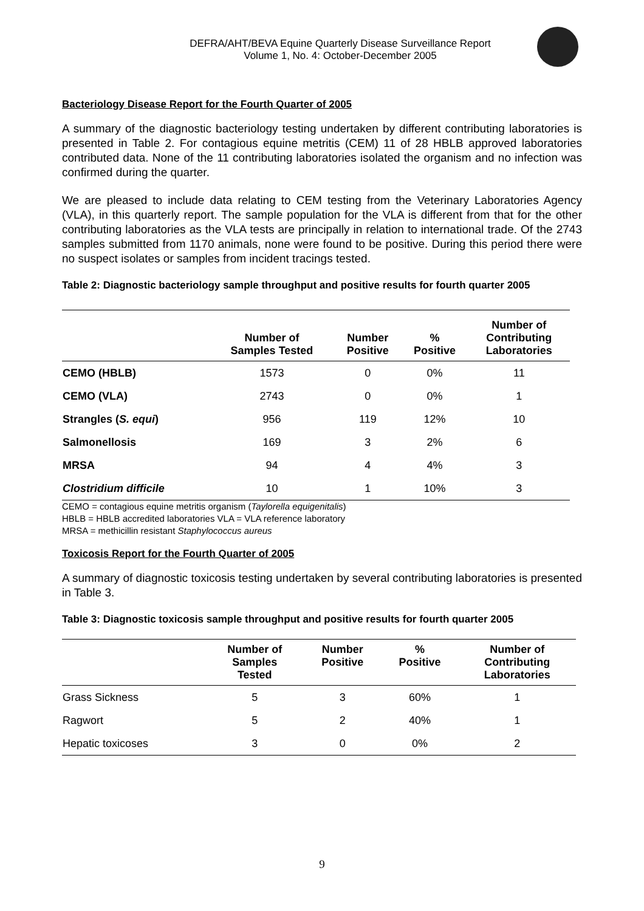DEFRA/AHT/BEVA Equine Quarterly Disease Surveillance Report
Volume 1, No. 4: October-December 2005
Bacteriology Disease Report for the Fourth Quarter of 2005
A summary of the diagnostic bacteriology testing undertaken by different contributing laboratories is presented in Table 2. For contagious equine metritis (CEM) 11 of 28 HBLB approved laboratories contributed data. None of the 11 contributing laboratories isolated the organism and no infection was confirmed during the quarter.
We are pleased to include data relating to CEM testing from the Veterinary Laboratories Agency (VLA), in this quarterly report. The sample population for the VLA is different from that for the other contributing laboratories as the VLA tests are principally in relation to international trade. Of the 2743 samples submitted from 1170 animals, none were found to be positive. During this period there were no suspect isolates or samples from incident tracings tested.
Table 2: Diagnostic bacteriology sample throughput and positive results for fourth quarter 2005
| | Number of Samples Tested | Number Positive | % Positive | Number of Contributing Laboratories |
| --- | --- | --- | --- | --- |
| CEMO (HBLB) | 1573 | 0 | 0% | 11 |
| CEMO (VLA) | 2743 | 0 | 0% | 1 |
| Strangles ( S. equi ) | 956 | 119 | 12% | 10 |
| Salmonellosis | 169 | 3 | 2% | 6 |
| MRSA | 94 | 4 | 4% | 3 |
| Clostridium difficile | 10 | 1 | 10% | 3 |
CEMO = contagious equine metritis organism (Taylorella equigenitalis)
HBLB = HBLB accredited laboratories VLA = VLA reference laboratory
MRSA = methicillin resistant Staphylococcus aureus
Toxicosis Report for the Fourth Quarter of 2005
A summary of diagnostic toxicosis testing undertaken by several contributing laboratories is presented in Table 3.
Table 3: Diagnostic toxicosis sample throughput and positive results for fourth quarter 2005
| | Number of Samples Tested | Number Positive | % Positive | Number of Contributing Laboratories |
| --- | --- | --- | --- | --- |
| Grass Sickness | 5 | 3 | 60% | 1 |
| Ragwort | 5 | 2 | 40% | 1 |
| Hepatic toxicoses | 3 | 0 | 0% | 2 |
9